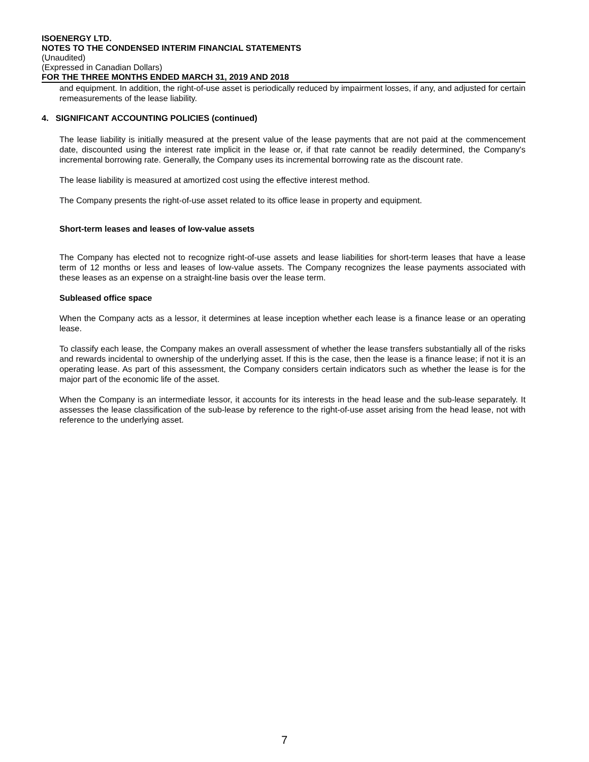ISOENERGY LTD.
NOTES TO THE CONDENSED INTERIM FINANCIAL STATEMENTS
(Unaudited)
(Expressed in Canadian Dollars)
FOR THE THREE MONTHS ENDED MARCH 31, 2019 AND 2018
and equipment. In addition, the right-of-use asset is periodically reduced by impairment losses, if any, and adjusted for certain remeasurements of the lease liability.
4. SIGNIFICANT ACCOUNTING POLICIES (continued)
The lease liability is initially measured at the present value of the lease payments that are not paid at the commencement date, discounted using the interest rate implicit in the lease or, if that rate cannot be readily determined, the Company's incremental borrowing rate. Generally, the Company uses its incremental borrowing rate as the discount rate.
The lease liability is measured at amortized cost using the effective interest method.
The Company presents the right-of-use asset related to its office lease in property and equipment.
Short-term leases and leases of low-value assets
The Company has elected not to recognize right-of-use assets and lease liabilities for short-term leases that have a lease term of 12 months or less and leases of low-value assets. The Company recognizes the lease payments associated with these leases as an expense on a straight-line basis over the lease term.
Subleased office space
When the Company acts as a lessor, it determines at lease inception whether each lease is a finance lease or an operating lease.
To classify each lease, the Company makes an overall assessment of whether the lease transfers substantially all of the risks and rewards incidental to ownership of the underlying asset. If this is the case, then the lease is a finance lease; if not it is an operating lease. As part of this assessment, the Company considers certain indicators such as whether the lease is for the major part of the economic life of the asset.
When the Company is an intermediate lessor, it accounts for its interests in the head lease and the sub-lease separately. It assesses the lease classification of the sub-lease by reference to the right-of-use asset arising from the head lease, not with reference to the underlying asset.
7